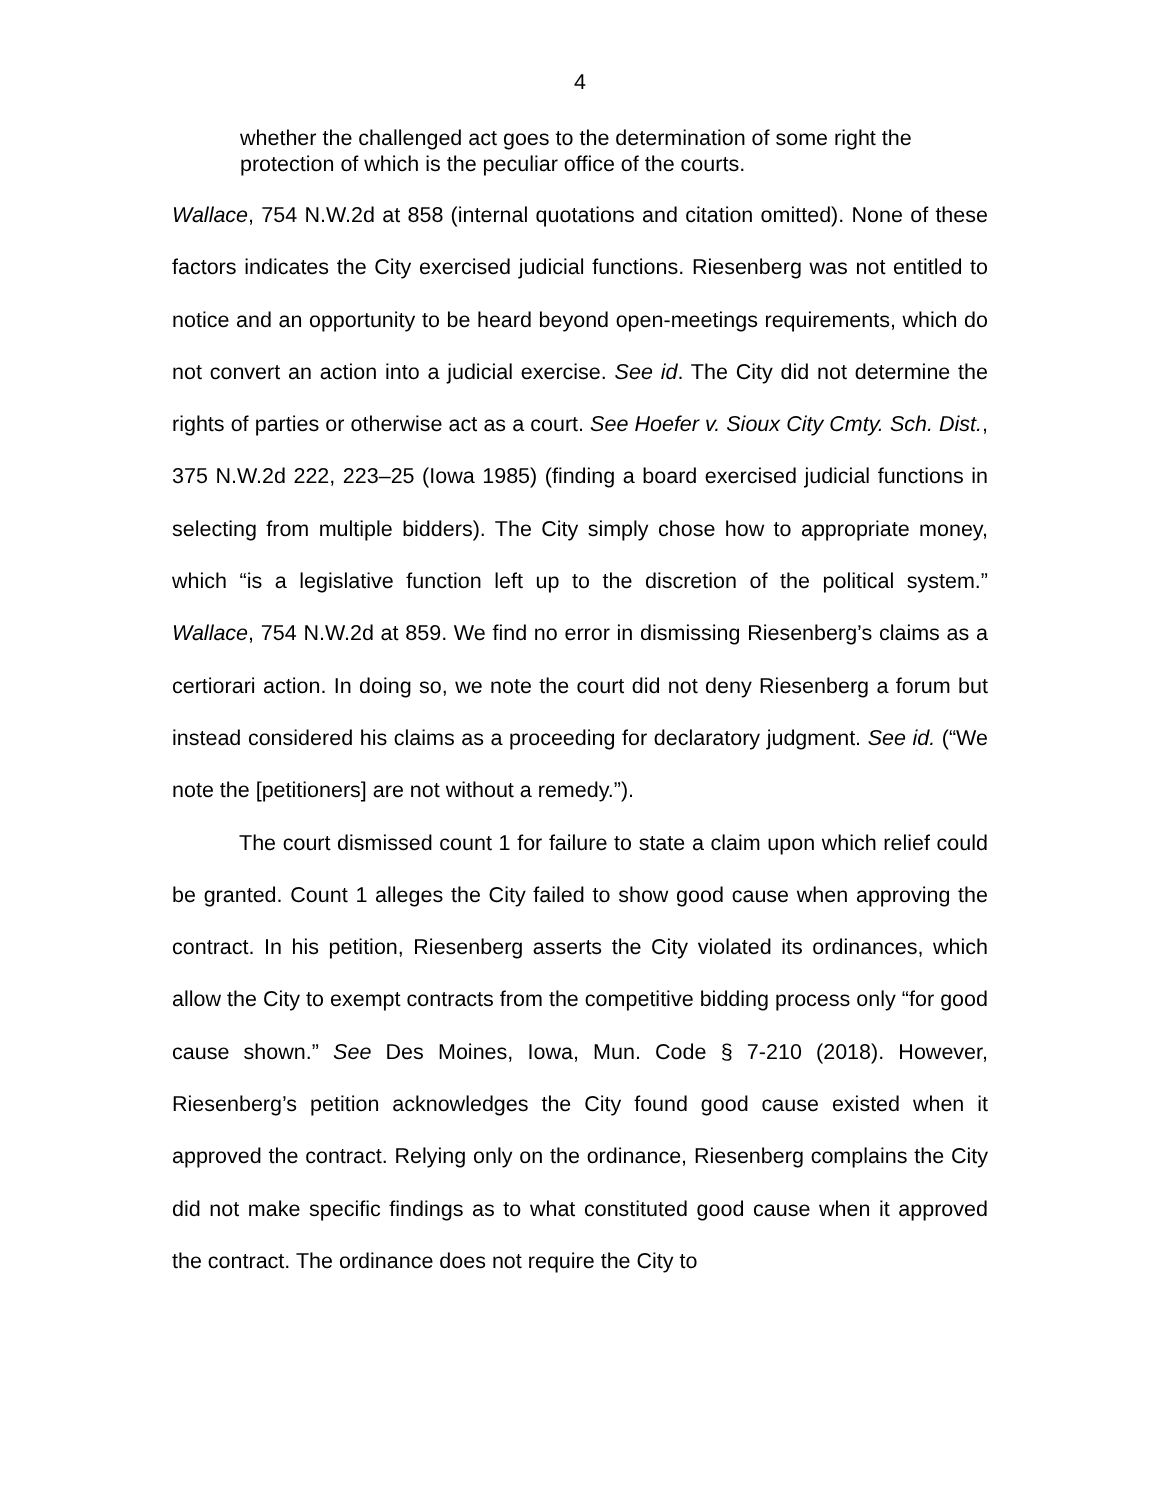4
whether the challenged act goes to the determination of some right the protection of which is the peculiar office of the courts.
Wallace, 754 N.W.2d at 858 (internal quotations and citation omitted). None of these factors indicates the City exercised judicial functions. Riesenberg was not entitled to notice and an opportunity to be heard beyond open-meetings requirements, which do not convert an action into a judicial exercise. See id. The City did not determine the rights of parties or otherwise act as a court. See Hoefer v. Sioux City Cmty. Sch. Dist., 375 N.W.2d 222, 223–25 (Iowa 1985) (finding a board exercised judicial functions in selecting from multiple bidders). The City simply chose how to appropriate money, which “is a legislative function left up to the discretion of the political system.” Wallace, 754 N.W.2d at 859. We find no error in dismissing Riesenberg’s claims as a certiorari action. In doing so, we note the court did not deny Riesenberg a forum but instead considered his claims as a proceeding for declaratory judgment. See id. (“We note the [petitioners] are not without a remedy.”).
The court dismissed count 1 for failure to state a claim upon which relief could be granted. Count 1 alleges the City failed to show good cause when approving the contract. In his petition, Riesenberg asserts the City violated its ordinances, which allow the City to exempt contracts from the competitive bidding process only “for good cause shown.” See Des Moines, Iowa, Mun. Code § 7-210 (2018). However, Riesenberg’s petition acknowledges the City found good cause existed when it approved the contract. Relying only on the ordinance, Riesenberg complains the City did not make specific findings as to what constituted good cause when it approved the contract. The ordinance does not require the City to